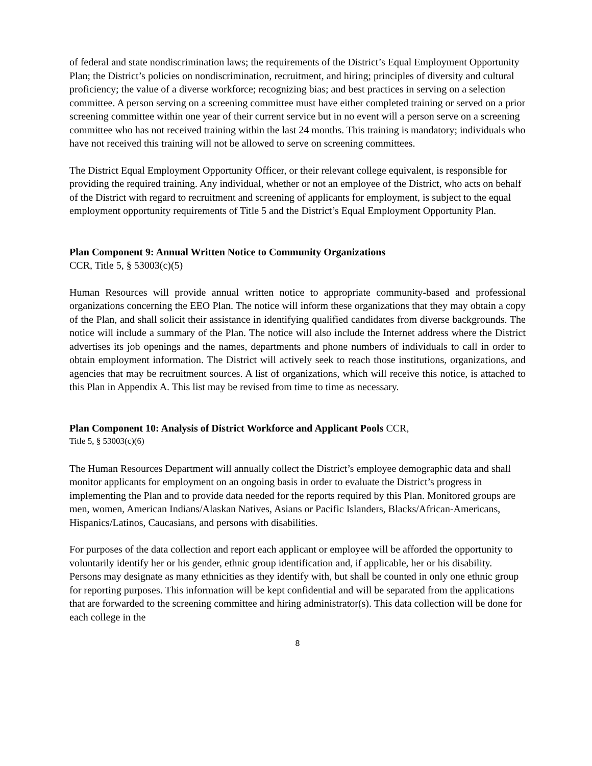of federal and state nondiscrimination laws; the requirements of the District’s Equal Employment Opportunity Plan; the District’s policies on nondiscrimination, recruitment, and hiring; principles of diversity and cultural proficiency; the value of a diverse workforce; recognizing bias; and best practices in serving on a selection committee. A person serving on a screening committee must have either completed training or served on a prior screening committee within one year of their current service but in no event will a person serve on a screening committee who has not received training within the last 24 months. This training is mandatory; individuals who have not received this training will not be allowed to serve on screening committees.
The District Equal Employment Opportunity Officer, or their relevant college equivalent, is responsible for providing the required training. Any individual, whether or not an employee of the District, who acts on behalf of the District with regard to recruitment and screening of applicants for employment, is subject to the equal employment opportunity requirements of Title 5 and the District’s Equal Employment Opportunity Plan.
Plan Component 9: Annual Written Notice to Community Organizations
CCR, Title 5, § 53003(c)(5)
Human Resources will provide annual written notice to appropriate community-based and professional organizations concerning the EEO Plan. The notice will inform these organizations that they may obtain a copy of the Plan, and shall solicit their assistance in identifying qualified candidates from diverse backgrounds. The notice will include a summary of the Plan. The notice will also include the Internet address where the District advertises its job openings and the names, departments and phone numbers of individuals to call in order to obtain employment information. The District will actively seek to reach those institutions, organizations, and agencies that may be recruitment sources. A list of organizations, which will receive this notice, is attached to this Plan in Appendix A. This list may be revised from time to time as necessary.
Plan Component 10: Analysis of District Workforce and Applicant Pools CCR,
Title 5, § 53003(c)(6)
The Human Resources Department will annually collect the District’s employee demographic data and shall monitor applicants for employment on an ongoing basis in order to evaluate the District’s progress in implementing the Plan and to provide data needed for the reports required by this Plan. Monitored groups are men, women, American Indians/Alaskan Natives, Asians or Pacific Islanders, Blacks/African-Americans, Hispanics/Latinos, Caucasians, and persons with disabilities.
For purposes of the data collection and report each applicant or employee will be afforded the opportunity to voluntarily identify her or his gender, ethnic group identification and, if applicable, her or his disability. Persons may designate as many ethnicities as they identify with, but shall be counted in only one ethnic group for reporting purposes. This information will be kept confidential and will be separated from the applications that are forwarded to the screening committee and hiring administrator(s). This data collection will be done for each college in the
8